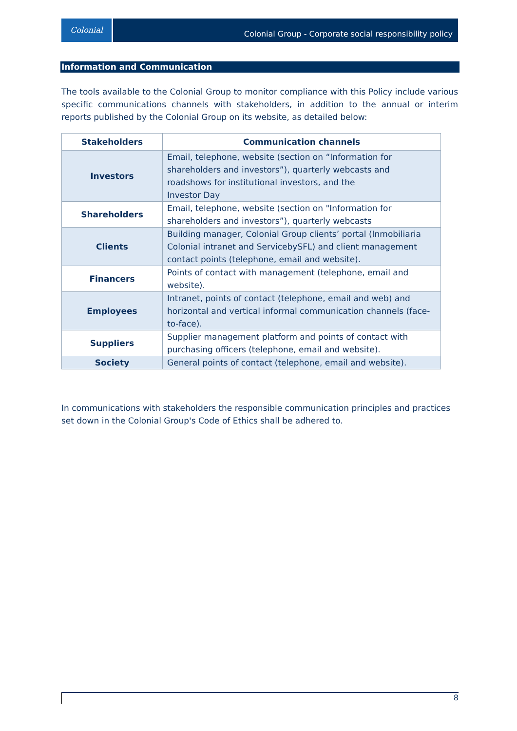Colonial
Colonial Group - Corporate social responsibility policy
Information and Communication
The tools available to the Colonial Group to monitor compliance with this Policy include various specific communications channels with stakeholders, in addition to the annual or interim reports published by the Colonial Group on its website, as detailed below:
| Stakeholders | Communication channels |
| --- | --- |
| Investors | Email, telephone, website (section on “Information for shareholders and investors”), quarterly webcasts and roadshows for institutional investors, and the Investor Day |
| Shareholders | Email, telephone, website (section on "Information for shareholders and investors”), quarterly webcasts |
| Clients | Building manager, Colonial Group clients’ portal (Inmobiliaria Colonial intranet and ServicebySFL) and client management contact points (telephone, email and website). |
| Financers | Points of contact with management (telephone, email and website). |
| Employees | Intranet, points of contact (telephone, email and web) and horizontal and vertical informal communication channels (face-to-face). |
| Suppliers | Supplier management platform and points of contact with purchasing officers (telephone, email and website). |
| Society | General points of contact (telephone, email and website). |
In communications with stakeholders the responsible communication principles and practices set down in the Colonial Group's Code of Ethics shall be adhered to.
8